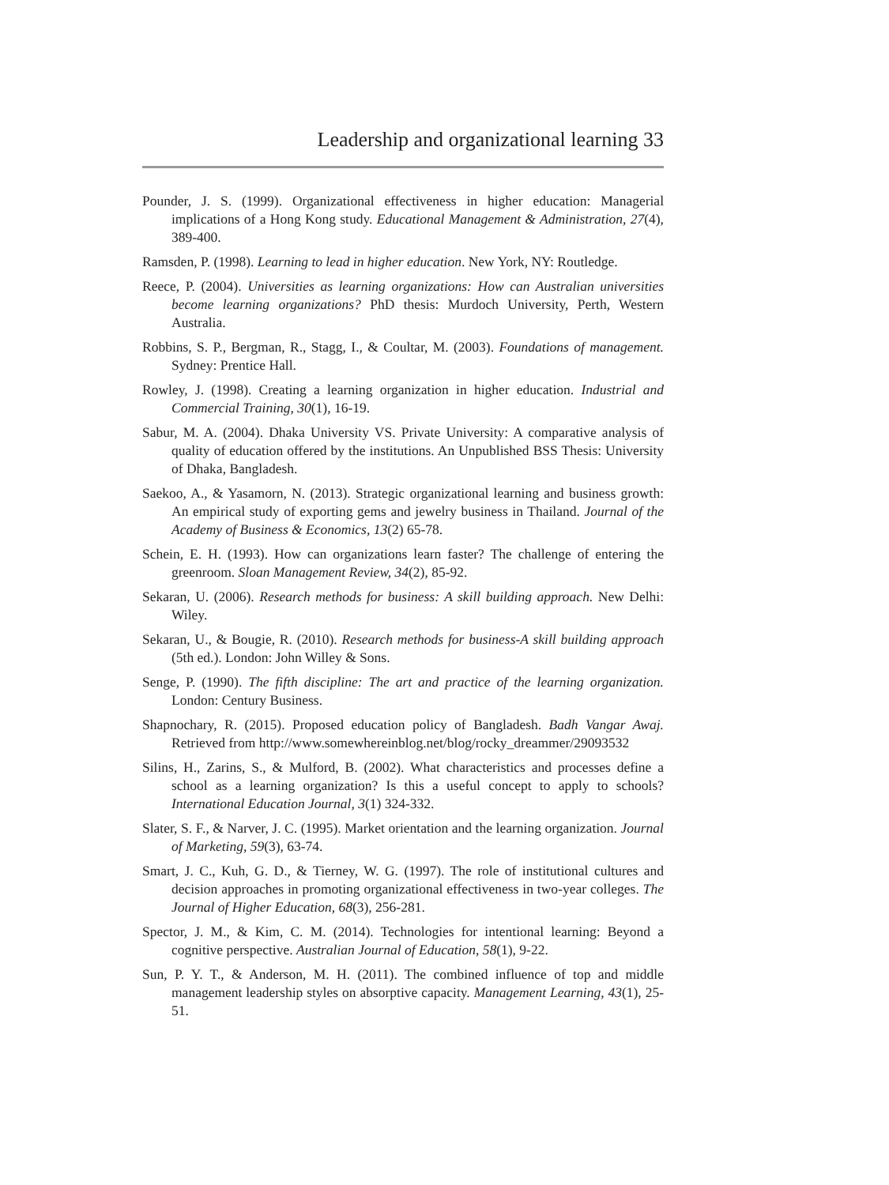Leadership and organizational learning 33
Pounder, J. S. (1999). Organizational effectiveness in higher education: Managerial implications of a Hong Kong study. Educational Management & Administration, 27(4), 389-400.
Ramsden, P. (1998). Learning to lead in higher education. New York, NY: Routledge.
Reece, P. (2004). Universities as learning organizations: How can Australian universities become learning organizations? PhD thesis: Murdoch University, Perth, Western Australia.
Robbins, S. P., Bergman, R., Stagg, I., & Coultar, M. (2003). Foundations of management. Sydney: Prentice Hall.
Rowley, J. (1998). Creating a learning organization in higher education. Industrial and Commercial Training, 30(1), 16-19.
Sabur, M. A. (2004). Dhaka University VS. Private University: A comparative analysis of quality of education offered by the institutions. An Unpublished BSS Thesis: University of Dhaka, Bangladesh.
Saekoo, A., & Yasamorn, N. (2013). Strategic organizational learning and business growth: An empirical study of exporting gems and jewelry business in Thailand. Journal of the Academy of Business & Economics, 13(2) 65-78.
Schein, E. H. (1993). How can organizations learn faster? The challenge of entering the greenroom. Sloan Management Review, 34(2), 85-92.
Sekaran, U. (2006). Research methods for business: A skill building approach. New Delhi: Wiley.
Sekaran, U., & Bougie, R. (2010). Research methods for business-A skill building approach (5th ed.). London: John Willey & Sons.
Senge, P. (1990). The fifth discipline: The art and practice of the learning organization. London: Century Business.
Shapnochary, R. (2015). Proposed education policy of Bangladesh. Badh Vangar Awaj. Retrieved from http://www.somewhereinblog.net/blog/rocky_dreammer/29093532
Silins, H., Zarins, S., & Mulford, B. (2002). What characteristics and processes define a school as a learning organization? Is this a useful concept to apply to schools? International Education Journal, 3(1) 324-332.
Slater, S. F., & Narver, J. C. (1995). Market orientation and the learning organization. Journal of Marketing, 59(3), 63-74.
Smart, J. C., Kuh, G. D., & Tierney, W. G. (1997). The role of institutional cultures and decision approaches in promoting organizational effectiveness in two-year colleges. The Journal of Higher Education, 68(3), 256-281.
Spector, J. M., & Kim, C. M. (2014). Technologies for intentional learning: Beyond a cognitive perspective. Australian Journal of Education, 58(1), 9-22.
Sun, P. Y. T., & Anderson, M. H. (2011). The combined influence of top and middle management leadership styles on absorptive capacity. Management Learning, 43(1), 25-51.